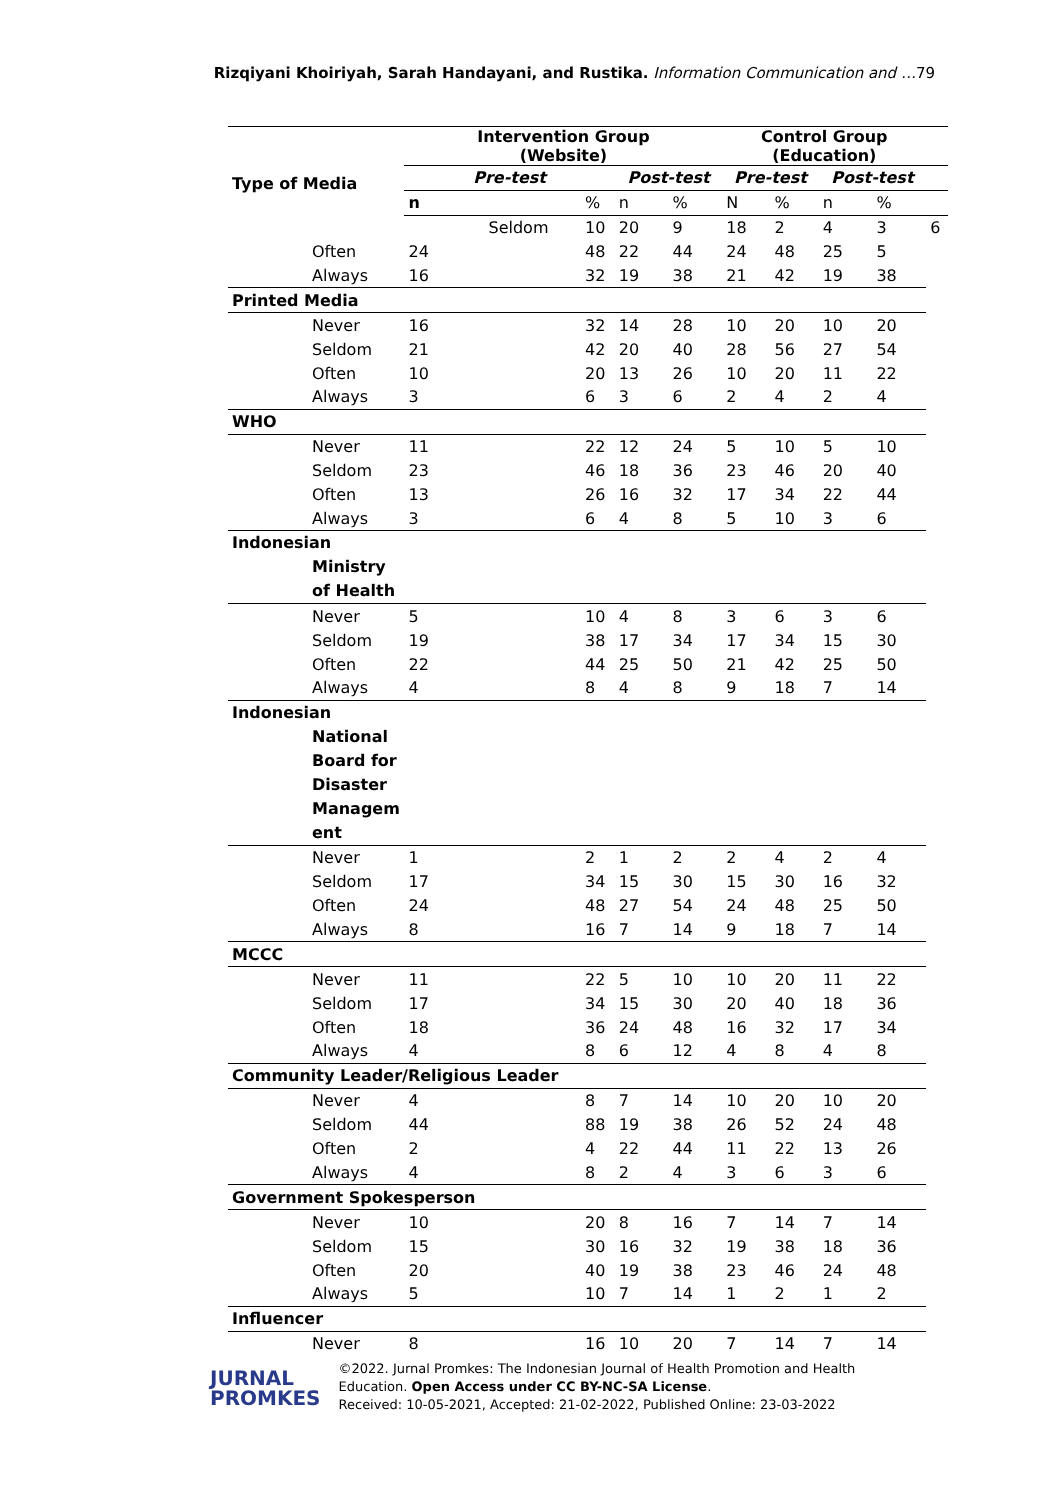Rizqiyani Khoiriyah, Sarah Handayani, and Rustika. Information Communication and …79
| Type of Media | Intervention Group (Website) | | | | Control Group (Education) | | | | |
| --- | --- | --- | --- | --- | --- | --- | --- | --- | --- |
| | Pre-test | | Post-test | | Pre-test | | Post-test | | |
| | n | % | n | % | N | % | n | % | |
| | Seldom | 10 | 20 | 9 | 18 | 2 | 4 | 3 | 6 |
| Often | 24 | 48 | 22 | 44 | 24 | 48 | 25 | 5 | |
| Always | 16 | 32 | 19 | 38 | 21 | 42 | 19 | 38 | |
| Printed Media | | | | | | | | | |
| Never | 16 | 32 | 14 | 28 | 10 | 20 | 10 | 20 | |
| Seldom | 21 | 42 | 20 | 40 | 28 | 56 | 27 | 54 | |
| Often | 10 | 20 | 13 | 26 | 10 | 20 | 11 | 22 | |
| Always | 3 | 6 | 3 | 6 | 2 | 4 | 2 | 4 | |
| WHO | | | | | | | | | |
| Never | 11 | 22 | 12 | 24 | 5 | 10 | 5 | 10 | |
| Seldom | 23 | 46 | 18 | 36 | 23 | 46 | 20 | 40 | |
| Often | 13 | 26 | 16 | 32 | 17 | 34 | 22 | 44 | |
| Always | 3 | 6 | 4 | 8 | 5 | 10 | 3 | 6 | |
| Indonesian Ministry of Health | | | | | | | | | |
| Never | 5 | 10 | 4 | 8 | 3 | 6 | 3 | 6 | |
| Seldom | 19 | 38 | 17 | 34 | 17 | 34 | 15 | 30 | |
| Often | 22 | 44 | 25 | 50 | 21 | 42 | 25 | 50 | |
| Always | 4 | 8 | 4 | 8 | 9 | 18 | 7 | 14 | |
| Indonesian National Board for Disaster Managem ent | | | | | | | | | |
| Never | 1 | 2 | 1 | 2 | 2 | 4 | 2 | 4 | |
| Seldom | 17 | 34 | 15 | 30 | 15 | 30 | 16 | 32 | |
| Often | 24 | 48 | 27 | 54 | 24 | 48 | 25 | 50 | |
| Always | 8 | 16 | 7 | 14 | 9 | 18 | 7 | 14 | |
| MCCC | | | | | | | | | |
| Never | 11 | 22 | 5 | 10 | 10 | 20 | 11 | 22 | |
| Seldom | 17 | 34 | 15 | 30 | 20 | 40 | 18 | 36 | |
| Often | 18 | 36 | 24 | 48 | 16 | 32 | 17 | 34 | |
| Always | 4 | 8 | 6 | 12 | 4 | 8 | 4 | 8 | |
| Community Leader/Religious Leader | | | | | | | | | |
| Never | 4 | 8 | 7 | 14 | 10 | 20 | 10 | 20 | |
| Seldom | 44 | 88 | 19 | 38 | 26 | 52 | 24 | 48 | |
| Often | 2 | 4 | 22 | 44 | 11 | 22 | 13 | 26 | |
| Always | 4 | 8 | 2 | 4 | 3 | 6 | 3 | 6 | |
| Government Spokesperson | | | | | | | | | |
| Never | 10 | 20 | 8 | 16 | 7 | 14 | 7 | 14 | |
| Seldom | 15 | 30 | 16 | 32 | 19 | 38 | 18 | 36 | |
| Often | 20 | 40 | 19 | 38 | 23 | 46 | 24 | 48 | |
| Always | 5 | 10 | 7 | 14 | 1 | 2 | 1 | 2 | |
| Influencer | | | | | | | | | |
| Never | 8 | 16 | 10 | 20 | 7 | 14 | 7 | 14 | |
JURNAL
PROMKES
©2022. Jurnal Promkes: The Indonesian Journal of Health Promotion and Health
Education. Open Access under CC BY-NC-SA License.
Received: 10-05-2021, Accepted: 21-02-2022, Published Online: 23-03-2022